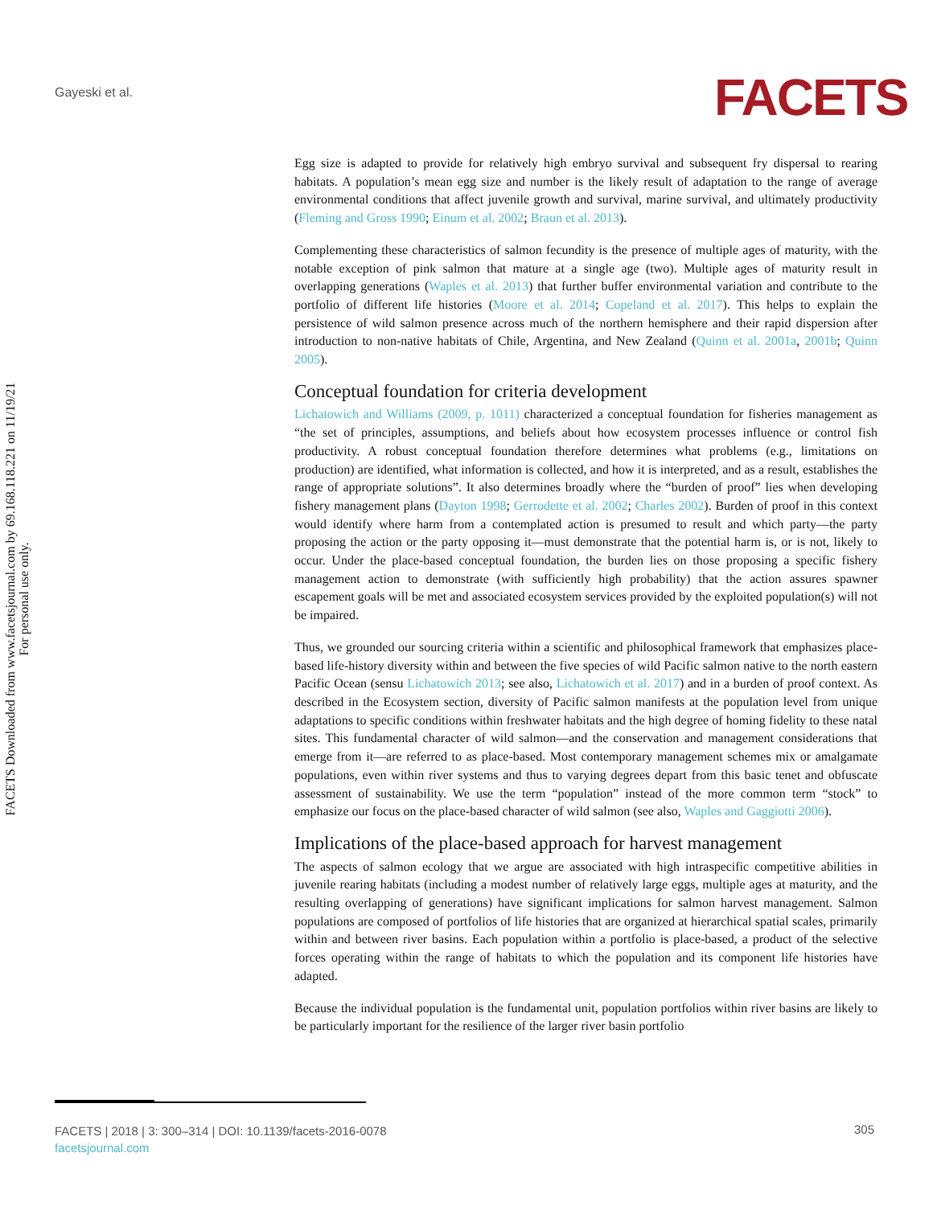Gayeski et al. FACETS
FACETS Downloaded from www.facetsjournal.com by 69.168.118.221 on 11/19/21
For personal use only.
Egg size is adapted to provide for relatively high embryo survival and subsequent fry dispersal to rearing habitats. A population’s mean egg size and number is the likely result of adaptation to the range of average environmental conditions that affect juvenile growth and survival, marine survival, and ultimately productivity (Fleming and Gross 1990; Einum et al. 2002; Braun et al. 2013).
Complementing these characteristics of salmon fecundity is the presence of multiple ages of maturity, with the notable exception of pink salmon that mature at a single age (two). Multiple ages of maturity result in overlapping generations (Waples et al. 2013) that further buffer environmental variation and contribute to the portfolio of different life histories (Moore et al. 2014; Copeland et al. 2017). This helps to explain the persistence of wild salmon presence across much of the northern hemisphere and their rapid dispersion after introduction to non-native habitats of Chile, Argentina, and New Zealand (Quinn et al. 2001a, 2001b; Quinn 2005).
Conceptual foundation for criteria development
Lichatowich and Williams (2009, p. 1011) characterized a conceptual foundation for fisheries management as “the set of principles, assumptions, and beliefs about how ecosystem processes influence or control fish productivity. A robust conceptual foundation therefore determines what problems (e.g., limitations on production) are identified, what information is collected, and how it is interpreted, and as a result, establishes the range of appropriate solutions”. It also determines broadly where the “burden of proof” lies when developing fishery management plans (Dayton 1998; Gerrodette et al. 2002; Charles 2002). Burden of proof in this context would identify where harm from a contemplated action is presumed to result and which party—the party proposing the action or the party opposing it—must demonstrate that the potential harm is, or is not, likely to occur. Under the place-based conceptual foundation, the burden lies on those proposing a specific fishery management action to demonstrate (with sufficiently high probability) that the action assures spawner escapement goals will be met and associated ecosystem services provided by the exploited population(s) will not be impaired.
Thus, we grounded our sourcing criteria within a scientific and philosophical framework that emphasizes place-based life-history diversity within and between the five species of wild Pacific salmon native to the north eastern Pacific Ocean (sensu Lichatowich 2013; see also, Lichatowich et al. 2017) and in a burden of proof context. As described in the Ecosystem section, diversity of Pacific salmon manifests at the population level from unique adaptations to specific conditions within freshwater habitats and the high degree of homing fidelity to these natal sites. This fundamental character of wild salmon—and the conservation and management considerations that emerge from it—are referred to as place-based. Most contemporary management schemes mix or amalgamate populations, even within river systems and thus to varying degrees depart from this basic tenet and obfuscate assessment of sustainability. We use the term “population” instead of the more common term “stock” to emphasize our focus on the place-based character of wild salmon (see also, Waples and Gaggiotti 2006).
Implications of the place-based approach for harvest management
The aspects of salmon ecology that we argue are associated with high intraspecific competitive abilities in juvenile rearing habitats (including a modest number of relatively large eggs, multiple ages at maturity, and the resulting overlapping of generations) have significant implications for salmon harvest management. Salmon populations are composed of portfolios of life histories that are organized at hierarchical spatial scales, primarily within and between river basins. Each population within a portfolio is place-based, a product of the selective forces operating within the range of habitats to which the population and its component life histories have adapted.
Because the individual population is the fundamental unit, population portfolios within river basins are likely to be particularly important for the resilience of the larger river basin portfolio
FACETS | 2018 | 3: 300–314 | DOI: 10.1139/facets-2016-0078
facetsjournal.com
305